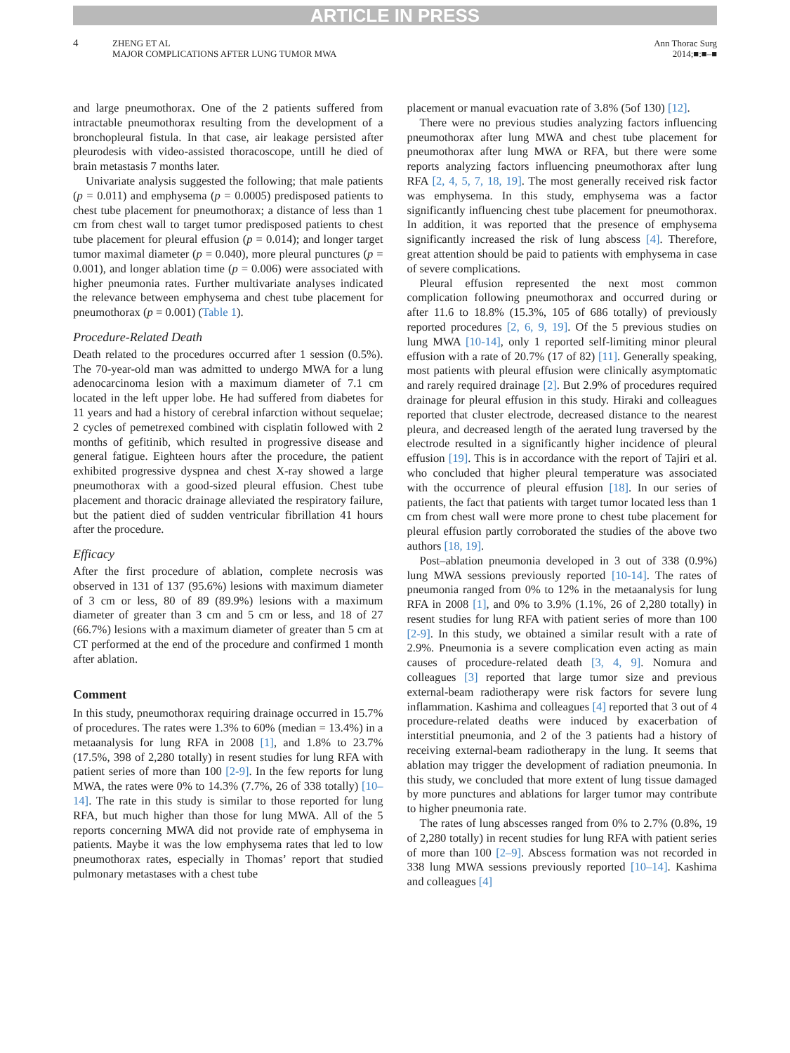ARTICLE IN PRESS
4
ZHENG ET AL
MAJOR COMPLICATIONS AFTER LUNG TUMOR MWA
Ann Thorac Surg
2014;■:■–■
and large pneumothorax. One of the 2 patients suffered from intractable pneumothorax resulting from the development of a bronchopleural fistula. In that case, air leakage persisted after pleurodesis with video-assisted thoracoscope, untill he died of brain metastasis 7 months later.
Univariate analysis suggested the following; that male patients (p = 0.011) and emphysema (p = 0.0005) predisposed patients to chest tube placement for pneumothorax; a distance of less than 1 cm from chest wall to target tumor predisposed patients to chest tube placement for pleural effusion (p = 0.014); and longer target tumor maximal diameter (p = 0.040), more pleural punctures (p = 0.001), and longer ablation time (p = 0.006) were associated with higher pneumonia rates. Further multivariate analyses indicated the relevance between emphysema and chest tube placement for pneumothorax (p = 0.001) (Table 1).
Procedure-Related Death
Death related to the procedures occurred after 1 session (0.5%). The 70-year-old man was admitted to undergo MWA for a lung adenocarcinoma lesion with a maximum diameter of 7.1 cm located in the left upper lobe. He had suffered from diabetes for 11 years and had a history of cerebral infarction without sequelae; 2 cycles of pemetrexed combined with cisplatin followed with 2 months of gefitinib, which resulted in progressive disease and general fatigue. Eighteen hours after the procedure, the patient exhibited progressive dyspnea and chest X-ray showed a large pneumothorax with a good-sized pleural effusion. Chest tube placement and thoracic drainage alleviated the respiratory failure, but the patient died of sudden ventricular fibrillation 41 hours after the procedure.
Efficacy
After the first procedure of ablation, complete necrosis was observed in 131 of 137 (95.6%) lesions with maximum diameter of 3 cm or less, 80 of 89 (89.9%) lesions with a maximum diameter of greater than 3 cm and 5 cm or less, and 18 of 27 (66.7%) lesions with a maximum diameter of greater than 5 cm at CT performed at the end of the procedure and confirmed 1 month after ablation.
Comment
In this study, pneumothorax requiring drainage occurred in 15.7% of procedures. The rates were 1.3% to 60% (median = 13.4%) in a metaanalysis for lung RFA in 2008 [1], and 1.8% to 23.7% (17.5%, 398 of 2,280 totally) in resent studies for lung RFA with patient series of more than 100 [2-9]. In the few reports for lung MWA, the rates were 0% to 14.3% (7.7%, 26 of 338 totally) [10–14]. The rate in this study is similar to those reported for lung RFA, but much higher than those for lung MWA. All of the 5 reports concerning MWA did not provide rate of emphysema in patients. Maybe it was the low emphysema rates that led to low pneumothorax rates, especially in Thomas’ report that studied pulmonary metastases with a chest tube
placement or manual evacuation rate of 3.8% (5of 130) [12].
There were no previous studies analyzing factors influencing pneumothorax after lung MWA and chest tube placement for pneumothorax after lung MWA or RFA, but there were some reports analyzing factors influencing pneumothorax after lung RFA [2, 4, 5, 7, 18, 19]. The most generally received risk factor was emphysema. In this study, emphysema was a factor significantly influencing chest tube placement for pneumothorax. In addition, it was reported that the presence of emphysema significantly increased the risk of lung abscess [4]. Therefore, great attention should be paid to patients with emphysema in case of severe complications.
Pleural effusion represented the next most common complication following pneumothorax and occurred during or after 11.6 to 18.8% (15.3%, 105 of 686 totally) of previously reported procedures [2, 6, 9, 19]. Of the 5 previous studies on lung MWA [10-14], only 1 reported self-limiting minor pleural effusion with a rate of 20.7% (17 of 82) [11]. Generally speaking, most patients with pleural effusion were clinically asymptomatic and rarely required drainage [2]. But 2.9% of procedures required drainage for pleural effusion in this study. Hiraki and colleagues reported that cluster electrode, decreased distance to the nearest pleura, and decreased length of the aerated lung traversed by the electrode resulted in a significantly higher incidence of pleural effusion [19]. This is in accordance with the report of Tajiri et al. who concluded that higher pleural temperature was associated with the occurrence of pleural effusion [18]. In our series of patients, the fact that patients with target tumor located less than 1 cm from chest wall were more prone to chest tube placement for pleural effusion partly corroborated the studies of the above two authors [18, 19].
Post–ablation pneumonia developed in 3 out of 338 (0.9%) lung MWA sessions previously reported [10-14]. The rates of pneumonia ranged from 0% to 12% in the metaanalysis for lung RFA in 2008 [1], and 0% to 3.9% (1.1%, 26 of 2,280 totally) in resent studies for lung RFA with patient series of more than 100 [2-9]. In this study, we obtained a similar result with a rate of 2.9%. Pneumonia is a severe complication even acting as main causes of procedure-related death [3, 4, 9]. Nomura and colleagues [3] reported that large tumor size and previous external-beam radiotherapy were risk factors for severe lung inflammation. Kashima and colleagues [4] reported that 3 out of 4 procedure-related deaths were induced by exacerbation of interstitial pneumonia, and 2 of the 3 patients had a history of receiving external-beam radiotherapy in the lung. It seems that ablation may trigger the development of radiation pneumonia. In this study, we concluded that more extent of lung tissue damaged by more punctures and ablations for larger tumor may contribute to higher pneumonia rate.
The rates of lung abscesses ranged from 0% to 2.7% (0.8%, 19 of 2,280 totally) in recent studies for lung RFA with patient series of more than 100 [2–9]. Abscess formation was not recorded in 338 lung MWA sessions previously reported [10–14]. Kashima and colleagues [4]